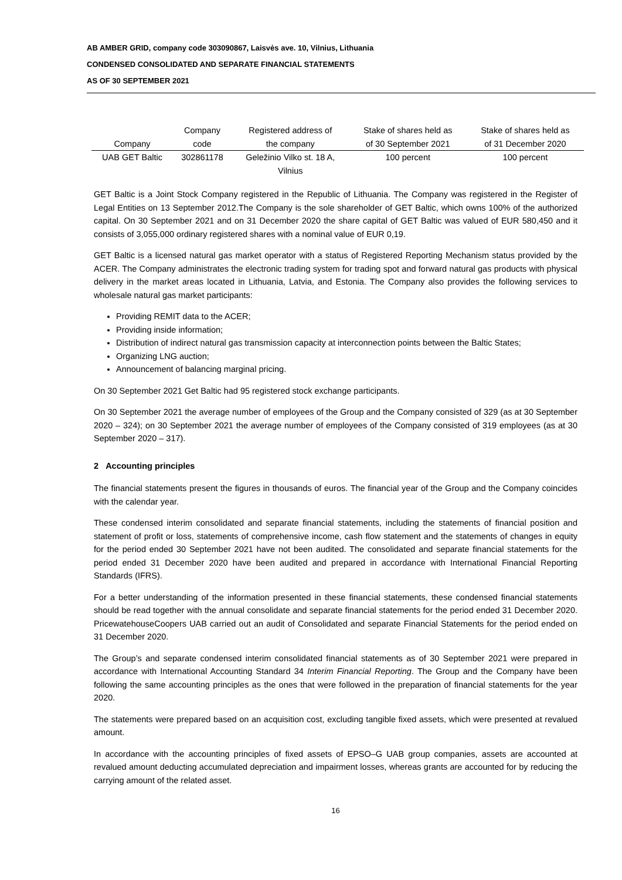AB AMBER GRID, company code 303090867, Laisvės ave. 10, Vilnius, Lithuania
CONDENSED CONSOLIDATED AND SEPARATE FINANCIAL STATEMENTS
AS OF 30 SEPTEMBER 2021
| Company | Company code | Registered address of the company | Stake of shares held as of 30 September 2021 | Stake of shares held as of 31 December 2020 |
| --- | --- | --- | --- | --- |
| UAB GET Baltic | 302861178 | Geležinio Vilko st. 18 A, Vilnius | 100 percent | 100 percent |
GET Baltic is a Joint Stock Company registered in the Republic of Lithuania. The Company was registered in the Register of Legal Entities on 13 September 2012.The Company is the sole shareholder of GET Baltic, which owns 100% of the authorized capital. On 30 September 2021 and on 31 December 2020 the share capital of GET Baltic was valued of EUR 580,450 and it consists of 3,055,000 ordinary registered shares with a nominal value of EUR 0,19.
GET Baltic is a licensed natural gas market operator with a status of Registered Reporting Mechanism status provided by the ACER. The Company administrates the electronic trading system for trading spot and forward natural gas products with physical delivery in the market areas located in Lithuania, Latvia, and Estonia. The Company also provides the following services to wholesale natural gas market participants:
Providing REMIT data to the ACER;
Providing inside information;
Distribution of indirect natural gas transmission capacity at interconnection points between the Baltic States;
Organizing LNG auction;
Announcement of balancing marginal pricing.
On 30 September 2021 Get Baltic had 95 registered stock exchange participants.
On 30 September 2021 the average number of employees of the Group and the Company consisted of 329 (as at 30 September 2020 – 324); on 30 September 2021 the average number of employees of the Company consisted of 319 employees (as at 30 September 2020 – 317).
2 Accounting principles
The financial statements present the figures in thousands of euros. The financial year of the Group and the Company coincides with the calendar year.
These condensed interim consolidated and separate financial statements, including the statements of financial position and statement of profit or loss, statements of comprehensive income, cash flow statement and the statements of changes in equity for the period ended 30 September 2021 have not been audited. The consolidated and separate financial statements for the period ended 31 December 2020 have been audited and prepared in accordance with International Financial Reporting Standards (IFRS).
For a better understanding of the information presented in these financial statements, these condensed financial statements should be read together with the annual consolidate and separate financial statements for the period ended 31 December 2020. PricewatehouseCoopers UAB carried out an audit of Consolidated and separate Financial Statements for the period ended on 31 December 2020.
The Group’s and separate condensed interim consolidated financial statements as of 30 September 2021 were prepared in accordance with International Accounting Standard 34 Interim Financial Reporting. The Group and the Company have been following the same accounting principles as the ones that were followed in the preparation of financial statements for the year 2020.
The statements were prepared based on an acquisition cost, excluding tangible fixed assets, which were presented at revalued amount.
In accordance with the accounting principles of fixed assets of EPSO–G UAB group companies, assets are accounted at revalued amount deducting accumulated depreciation and impairment losses, whereas grants are accounted for by reducing the carrying amount of the related asset.
16